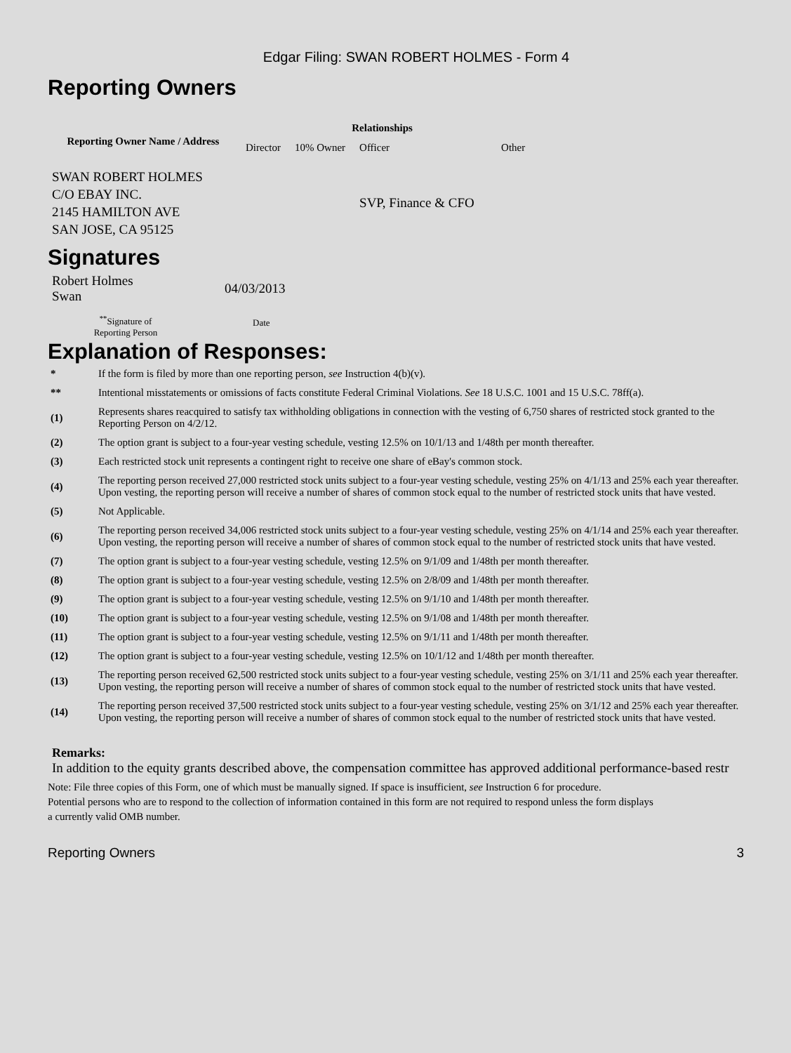Edgar Filing: SWAN ROBERT HOLMES - Form 4
Reporting Owners
| Reporting Owner Name / Address | Relationships | | | |
| --- | --- | --- | --- | --- |
| | Director | 10% Owner | Officer | Other |
| SWAN ROBERT HOLMES C/O EBAY INC. 2145 HAMILTON AVE SAN JOSE, CA 95125 | | | SVP, Finance & CFO | |
Signatures
| Robert Holmes Swan | 04/03/2013 |
| <sup>**</sup> Signature of Reporting Person | Date |
Explanation of Responses:
| * | If the form is filed by more than one reporting person, see Instruction 4(b)(v). |
| ** | Intentional misstatements or omissions of facts constitute Federal Criminal Violations. See 18 U.S.C. 1001 and 15 U.S.C. 78ff(a). |
| (1) | Represents shares reacquired to satisfy tax withholding obligations in connection with the vesting of 6,750 shares of restricted stock granted to the Reporting Person on 4/2/12. |
| (2) | The option grant is subject to a four-year vesting schedule, vesting 12.5% on 10/1/13 and 1/48th per month thereafter. |
| (3) | Each restricted stock unit represents a contingent right to receive one share of eBay's common stock. |
| (4) | The reporting person received 27,000 restricted stock units subject to a four-year vesting schedule, vesting 25% on 4/1/13 and 25% each year thereafter. Upon vesting, the reporting person will receive a number of shares of common stock equal to the number of restricted stock units that have vested. |
| (5) | Not Applicable. |
| (6) | The reporting person received 34,006 restricted stock units subject to a four-year vesting schedule, vesting 25% on 4/1/14 and 25% each year thereafter. Upon vesting, the reporting person will receive a number of shares of common stock equal to the number of restricted stock units that have vested. |
| (7) | The option grant is subject to a four-year vesting schedule, vesting 12.5% on 9/1/09 and 1/48th per month thereafter. |
| (8) | The option grant is subject to a four-year vesting schedule, vesting 12.5% on 2/8/09 and 1/48th per month thereafter. |
| (9) | The option grant is subject to a four-year vesting schedule, vesting 12.5% on 9/1/10 and 1/48th per month thereafter. |
| (10) | The option grant is subject to a four-year vesting schedule, vesting 12.5% on 9/1/08 and 1/48th per month thereafter. |
| (11) | The option grant is subject to a four-year vesting schedule, vesting 12.5% on 9/1/11 and 1/48th per month thereafter. |
| (12) | The option grant is subject to a four-year vesting schedule, vesting 12.5% on 10/1/12 and 1/48th per month thereafter. |
| (13) | The reporting person received 62,500 restricted stock units subject to a four-year vesting schedule, vesting 25% on 3/1/11 and 25% each year thereafter. Upon vesting, the reporting person will receive a number of shares of common stock equal to the number of restricted stock units that have vested. |
| (14) | The reporting person received 37,500 restricted stock units subject to a four-year vesting schedule, vesting 25% on 3/1/12 and 25% each year thereafter. Upon vesting, the reporting person will receive a number of shares of common stock equal to the number of restricted stock units that have vested. |
Remarks:
In addition to the equity grants described above, the compensation committee has approved additional performance-based restr
Note: File three copies of this Form, one of which must be manually signed. If space is insufficient, see Instruction 6 for procedure.
Potential persons who are to respond to the collection of information contained in this form are not required to respond unless the form displays
a currently valid OMB number.
Reporting Owners 3